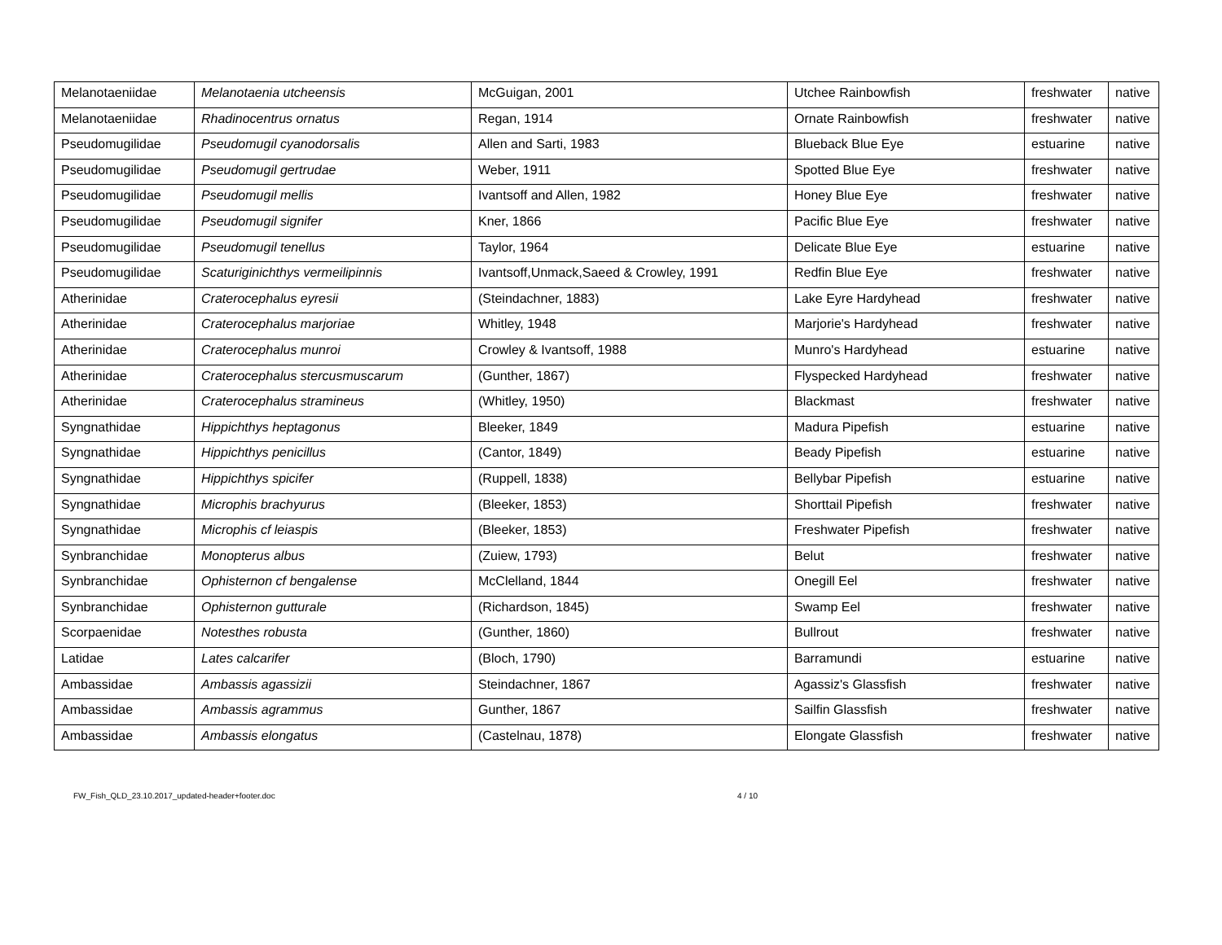| Melanotaeniidae | Melanotaenia utcheensis | McGuigan, 2001 | Utchee Rainbowfish | freshwater | native |
| Melanotaeniidae | Rhadinocentrus ornatus | Regan, 1914 | Ornate Rainbowfish | freshwater | native |
| Pseudomugilidae | Pseudomugil cyanodorsalis | Allen and Sarti, 1983 | Blueback Blue Eye | estuarine | native |
| Pseudomugilidae | Pseudomugil gertrudae | Weber, 1911 | Spotted Blue Eye | freshwater | native |
| Pseudomugilidae | Pseudomugil mellis | Ivantsoff and Allen, 1982 | Honey Blue Eye | freshwater | native |
| Pseudomugilidae | Pseudomugil signifer | Kner, 1866 | Pacific Blue Eye | freshwater | native |
| Pseudomugilidae | Pseudomugil tenellus | Taylor, 1964 | Delicate Blue Eye | estuarine | native |
| Pseudomugilidae | Scaturiginichthys vermeilipinnis | Ivantsoff,Unmack,Saeed & Crowley, 1991 | Redfin Blue Eye | freshwater | native |
| Atherinidae | Craterocephalus eyresii | (Steindachner, 1883) | Lake Eyre Hardyhead | freshwater | native |
| Atherinidae | Craterocephalus marjoriae | Whitley, 1948 | Marjorie's Hardyhead | freshwater | native |
| Atherinidae | Craterocephalus munroi | Crowley & Ivantsoff, 1988 | Munro's Hardyhead | estuarine | native |
| Atherinidae | Craterocephalus stercusmuscarum | (Gunther, 1867) | Flyspecked Hardyhead | freshwater | native |
| Atherinidae | Craterocephalus stramineus | (Whitley, 1950) | Blackmast | freshwater | native |
| Syngnathidae | Hippichthys heptagonus | Bleeker, 1849 | Madura Pipefish | estuarine | native |
| Syngnathidae | Hippichthys penicillus | (Cantor, 1849) | Beady Pipefish | estuarine | native |
| Syngnathidae | Hippichthys spicifer | (Ruppell, 1838) | Bellybar Pipefish | estuarine | native |
| Syngnathidae | Microphis brachyurus | (Bleeker, 1853) | Shorttail Pipefish | freshwater | native |
| Syngnathidae | Microphis cf leiaspis | (Bleeker, 1853) | Freshwater Pipefish | freshwater | native |
| Synbranchidae | Monopterus albus | (Zuiew, 1793) | Belut | freshwater | native |
| Synbranchidae | Ophisternon cf bengalense | McClelland, 1844 | Onegill Eel | freshwater | native |
| Synbranchidae | Ophisternon gutturale | (Richardson, 1845) | Swamp Eel | freshwater | native |
| Scorpaenidae | Notesthes robusta | (Gunther, 1860) | Bullrout | freshwater | native |
| Latidae | Lates calcarifer | (Bloch, 1790) | Barramundi | estuarine | native |
| Ambassidae | Ambassis agassizii | Steindachner, 1867 | Agassiz's Glassfish | freshwater | native |
| Ambassidae | Ambassis agrammus | Gunther, 1867 | Sailfin Glassfish | freshwater | native |
| Ambassidae | Ambassis elongatus | (Castelnau, 1878) | Elongate Glassfish | freshwater | native |
FW_Fish_QLD_23.10.2017_updated-header+footer.doc 4 / 10